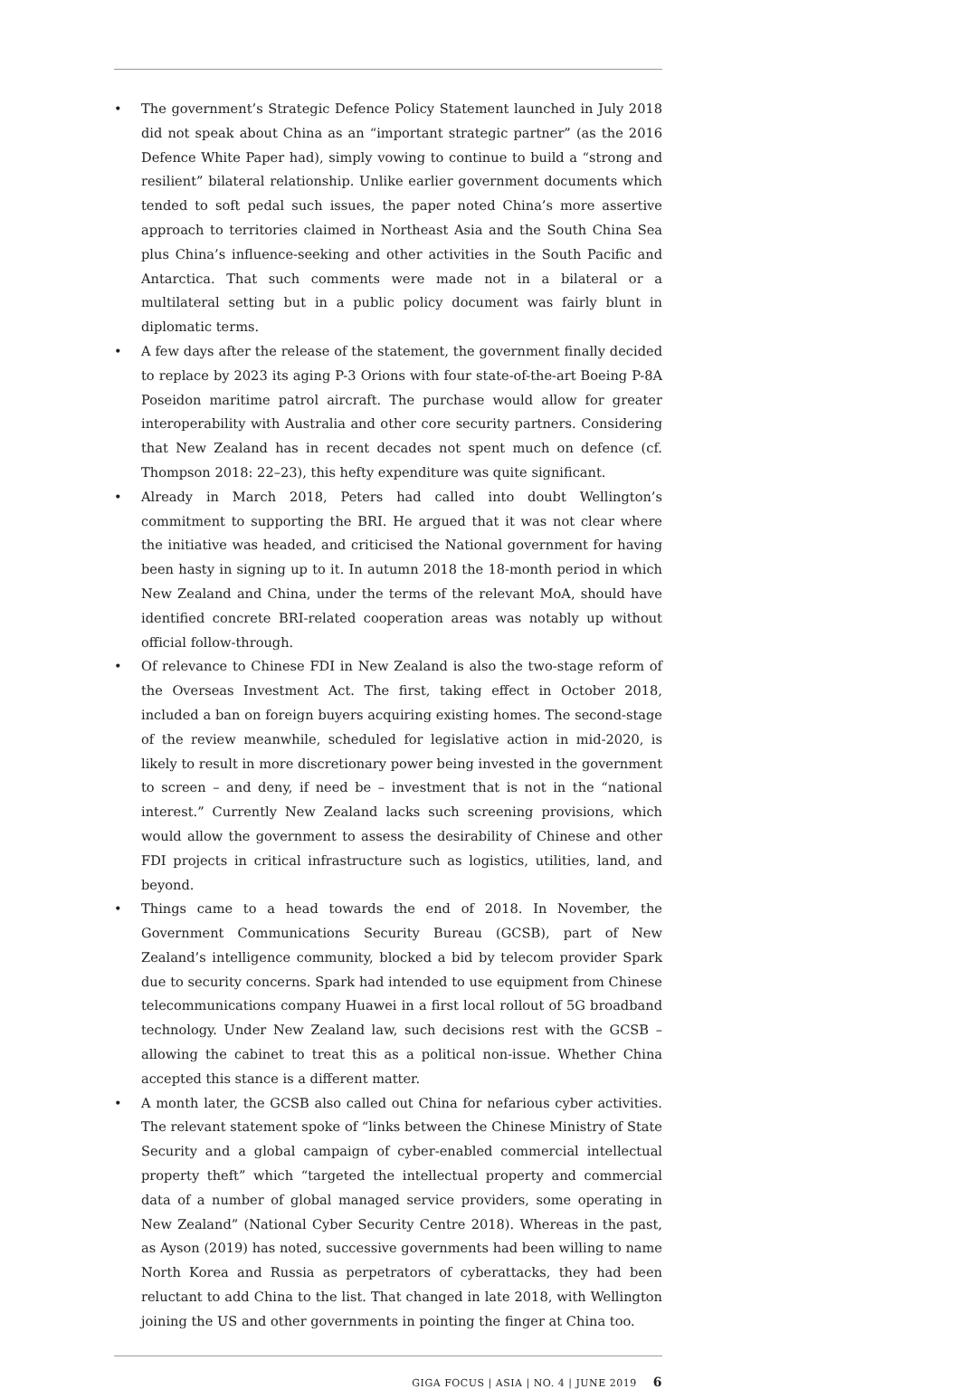• The government’s Strategic Defence Policy Statement launched in July 2018 did not speak about China as an “important strategic partner” (as the 2016 Defence White Paper had), simply vowing to continue to build a “strong and resilient” bilateral relationship. Unlike earlier government documents which tended to soft pedal such issues, the paper noted China’s more assertive approach to territories claimed in Northeast Asia and the South China Sea plus China’s influence-seeking and other activities in the South Pacific and Antarctica. That such comments were made not in a bilateral or a multilateral setting but in a public policy document was fairly blunt in diplomatic terms.
• A few days after the release of the statement, the government finally decided to replace by 2023 its aging P-3 Orions with four state-of-the-art Boeing P-8A Poseidon maritime patrol aircraft. The purchase would allow for greater interoperability with Australia and other core security partners. Considering that New Zealand has in recent decades not spent much on defence (cf. Thompson 2018: 22–23), this hefty expenditure was quite significant.
• Already in March 2018, Peters had called into doubt Wellington’s commitment to supporting the BRI. He argued that it was not clear where the initiative was headed, and criticised the National government for having been hasty in signing up to it. In autumn 2018 the 18-month period in which New Zealand and China, under the terms of the relevant MoA, should have identified concrete BRI-related cooperation areas was notably up without official follow-through.
• Of relevance to Chinese FDI in New Zealand is also the two-stage reform of the Overseas Investment Act. The first, taking effect in October 2018, included a ban on foreign buyers acquiring existing homes. The second-stage of the review meanwhile, scheduled for legislative action in mid-2020, is likely to result in more discretionary power being invested in the government to screen – and deny, if need be – investment that is not in the “national interest.” Currently New Zealand lacks such screening provisions, which would allow the government to assess the desirability of Chinese and other FDI projects in critical infrastructure such as logistics, utilities, land, and beyond.
• Things came to a head towards the end of 2018. In November, the Government Communications Security Bureau (GCSB), part of New Zealand’s intelligence community, blocked a bid by telecom provider Spark due to security concerns. Spark had intended to use equipment from Chinese telecommunications company Huawei in a first local rollout of 5G broadband technology. Under New Zealand law, such decisions rest with the GCSB – allowing the cabinet to treat this as a political non-issue. Whether China accepted this stance is a different matter.
• A month later, the GCSB also called out China for nefarious cyber activities. The relevant statement spoke of “links between the Chinese Ministry of State Security and a global campaign of cyber-enabled commercial intellectual property theft” which “targeted the intellectual property and commercial data of a number of global managed service providers, some operating in New Zealand” (National Cyber Security Centre 2018). Whereas in the past, as Ayson (2019) has noted, successive governments had been willing to name North Korea and Russia as perpetrators of cyberattacks, they had been reluctant to add China to the list. That changed in late 2018, with Wellington joining the US and other governments in pointing the finger at China too.
GIGA FOCUS | ASIA | NO. 4 | JUNE 2019 6